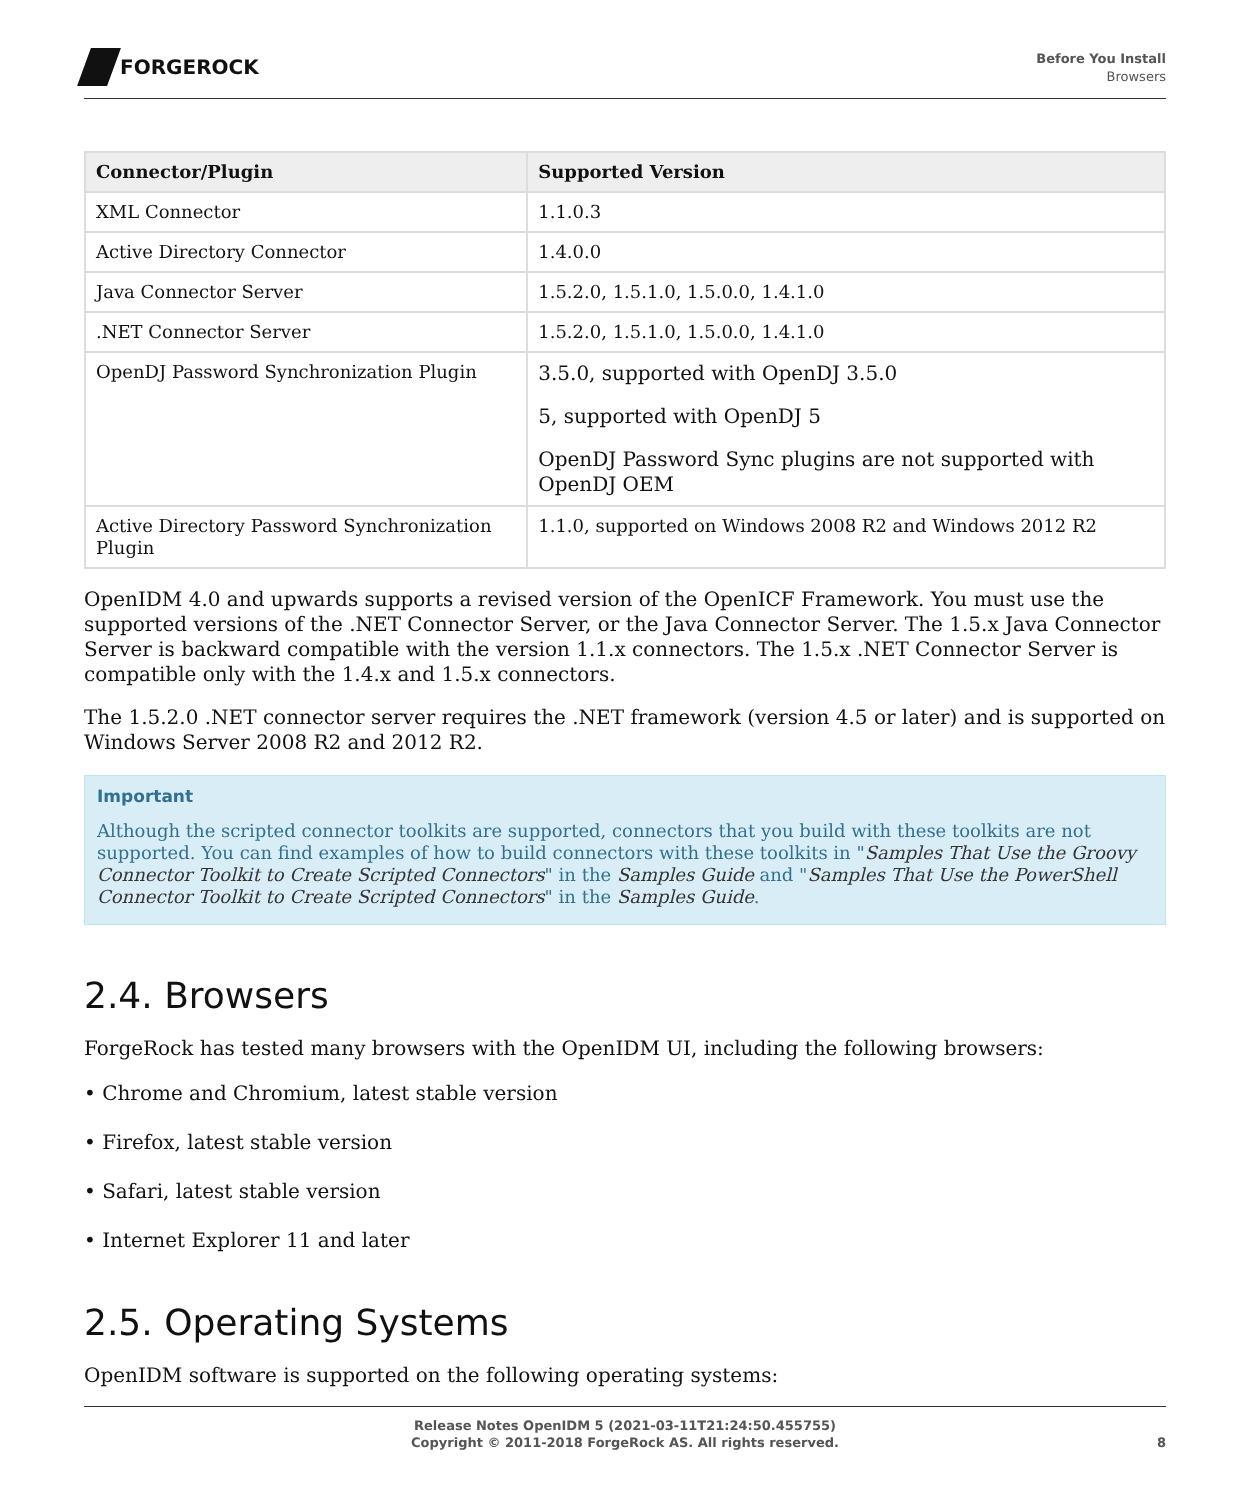FORGEROCK
Before You Install
Browsers
| Connector/Plugin | Supported Version |
| --- | --- |
| XML Connector | 1.1.0.3 |
| Active Directory Connector | 1.4.0.0 |
| Java Connector Server | 1.5.2.0, 1.5.1.0, 1.5.0.0, 1.4.1.0 |
| .NET Connector Server | 1.5.2.0, 1.5.1.0, 1.5.0.0, 1.4.1.0 |
| OpenDJ Password Synchronization Plugin | 3.5.0, supported with OpenDJ 3.5.0 5, supported with OpenDJ 5 OpenDJ Password Sync plugins are not supported with OpenDJ OEM |
| Active Directory Password Synchronization Plugin | 1.1.0, supported on Windows 2008 R2 and Windows 2012 R2 |
OpenIDM 4.0 and upwards supports a revised version of the OpenICF Framework. You must use the supported versions of the .NET Connector Server, or the Java Connector Server. The 1.5.x Java Connector Server is backward compatible with the version 1.1.x connectors. The 1.5.x .NET Connector Server is compatible only with the 1.4.x and 1.5.x connectors.
The 1.5.2.0 .NET connector server requires the .NET framework (version 4.5 or later) and is supported on Windows Server 2008 R2 and 2012 R2.
Important
Although the scripted connector toolkits are supported, connectors that you build with these toolkits are not supported. You can find examples of how to build connectors with these toolkits in "Samples That Use the Groovy Connector Toolkit to Create Scripted Connectors" in the Samples Guide and "Samples That Use the PowerShell Connector Toolkit to Create Scripted Connectors" in the Samples Guide.
2.4. Browsers
ForgeRock has tested many browsers with the OpenIDM UI, including the following browsers:
• Chrome and Chromium, latest stable version
• Firefox, latest stable version
• Safari, latest stable version
• Internet Explorer 11 and later
2.5. Operating Systems
OpenIDM software is supported on the following operating systems:
Release Notes OpenIDM 5 (2021-03-11T21:24:50.455755)
Copyright © 2011-2018 ForgeRock AS. All rights reserved.
8